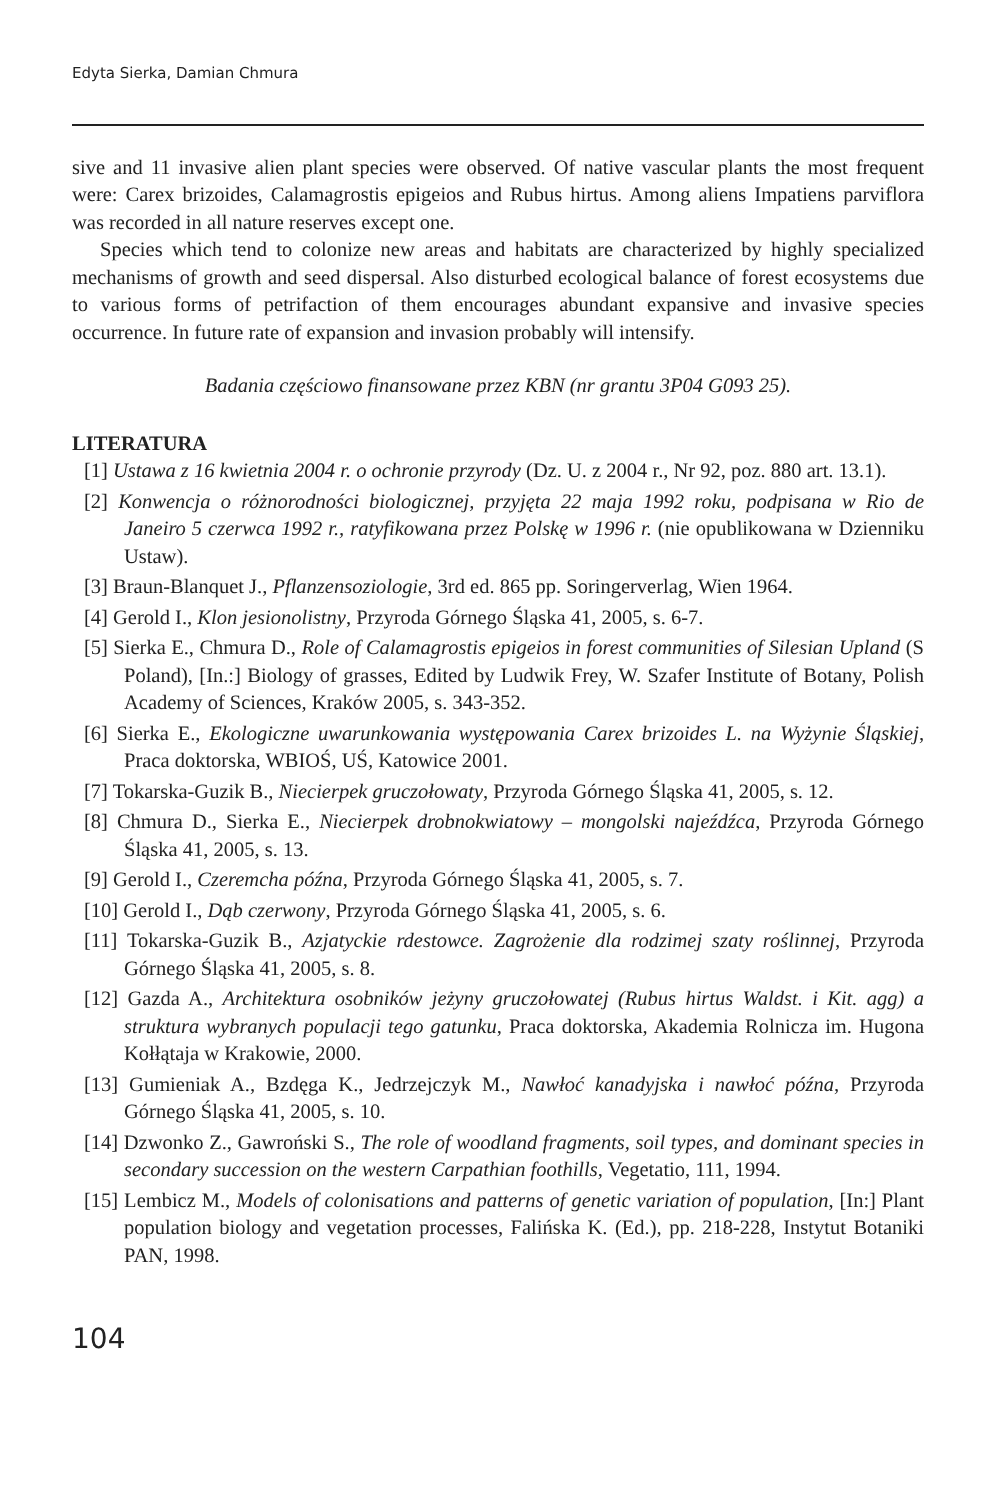Edyta Sierka, Damian Chmura
sive and 11 invasive alien plant species were observed. Of native vascular plants the most frequent were: Carex brizoides, Calamagrostis epigeios and Rubus hirtus. Among aliens Impatiens parviflora was recorded in all nature reserves except one.
Species which tend to colonize new areas and habitats are characterized by highly specialized mechanisms of growth and seed dispersal. Also disturbed ecological balance of forest ecosystems due to various forms of petrifaction of them encourages abundant expansive and invasive species occurrence. In future rate of expansion and invasion probably will intensify.
Badania częściowo finansowane przez KBN (nr grantu 3P04 G093 25).
LITERATURA
[1] Ustawa z 16 kwietnia 2004 r. o ochronie przyrody (Dz. U. z 2004 r., Nr 92, poz. 880 art. 13.1).
[2] Konwencja o różnorodności biologicznej, przyjęta 22 maja 1992 roku, podpisana w Rio de Janeiro 5 czerwca 1992 r., ratyfikowana przez Polskę w 1996 r. (nie opublikowana w Dzienniku Ustaw).
[3] Braun-Blanquet J., Pflanzensoziologie, 3rd ed. 865 pp. Soringerverlag, Wien 1964.
[4] Gerold I., Klon jesionolistny, Przyroda Górnego Śląska 41, 2005, s. 6-7.
[5] Sierka E., Chmura D., Role of Calamagrostis epigeios in forest communities of Silesian Upland (S Poland), [In.:] Biology of grasses, Edited by Ludwik Frey, W. Szafer Institute of Botany, Polish Academy of Sciences, Kraków 2005, s. 343-352.
[6] Sierka E., Ekologiczne uwarunkowania występowania Carex brizoides L. na Wyżynie Śląskiej, Praca doktorska, WBIOŚ, UŚ, Katowice 2001.
[7] Tokarska-Guzik B., Niecierpek gruczołowaty, Przyroda Górnego Śląska 41, 2005, s. 12.
[8] Chmura D., Sierka E., Niecierpek drobnokwiatowy – mongolski najeźdźca, Przyroda Górnego Śląska 41, 2005, s. 13.
[9] Gerold I., Czeremcha późna, Przyroda Górnego Śląska 41, 2005, s. 7.
[10] Gerold I., Dąb czerwony, Przyroda Górnego Śląska 41, 2005, s. 6.
[11] Tokarska-Guzik B., Azjatyckie rdestowce. Zagrożenie dla rodzimej szaty roślinnej, Przyroda Górnego Śląska 41, 2005, s. 8.
[12] Gazda A., Architektura osobników jeżyny gruczołowatej (Rubus hirtus Waldst. i Kit. agg) a struktura wybranych populacji tego gatunku, Praca doktorska, Akademia Rolnicza im. Hugona Kołłątaja w Krakowie, 2000.
[13] Gumieniak A., Bzdęga K., Jedrzejczyk M., Nawłoć kanadyjska i nawłoć późna, Przyroda Górnego Śląska 41, 2005, s. 10.
[14] Dzwonko Z., Gawroński S., The role of woodland fragments, soil types, and dominant species in secondary succession on the western Carpathian foothills, Vegetatio, 111, 1994.
[15] Lembicz M., Models of colonisations and patterns of genetic variation of population, [In:] Plant population biology and vegetation processes, Falińska K. (Ed.), pp. 218-228, Instytut Botaniki PAN, 1998.
104